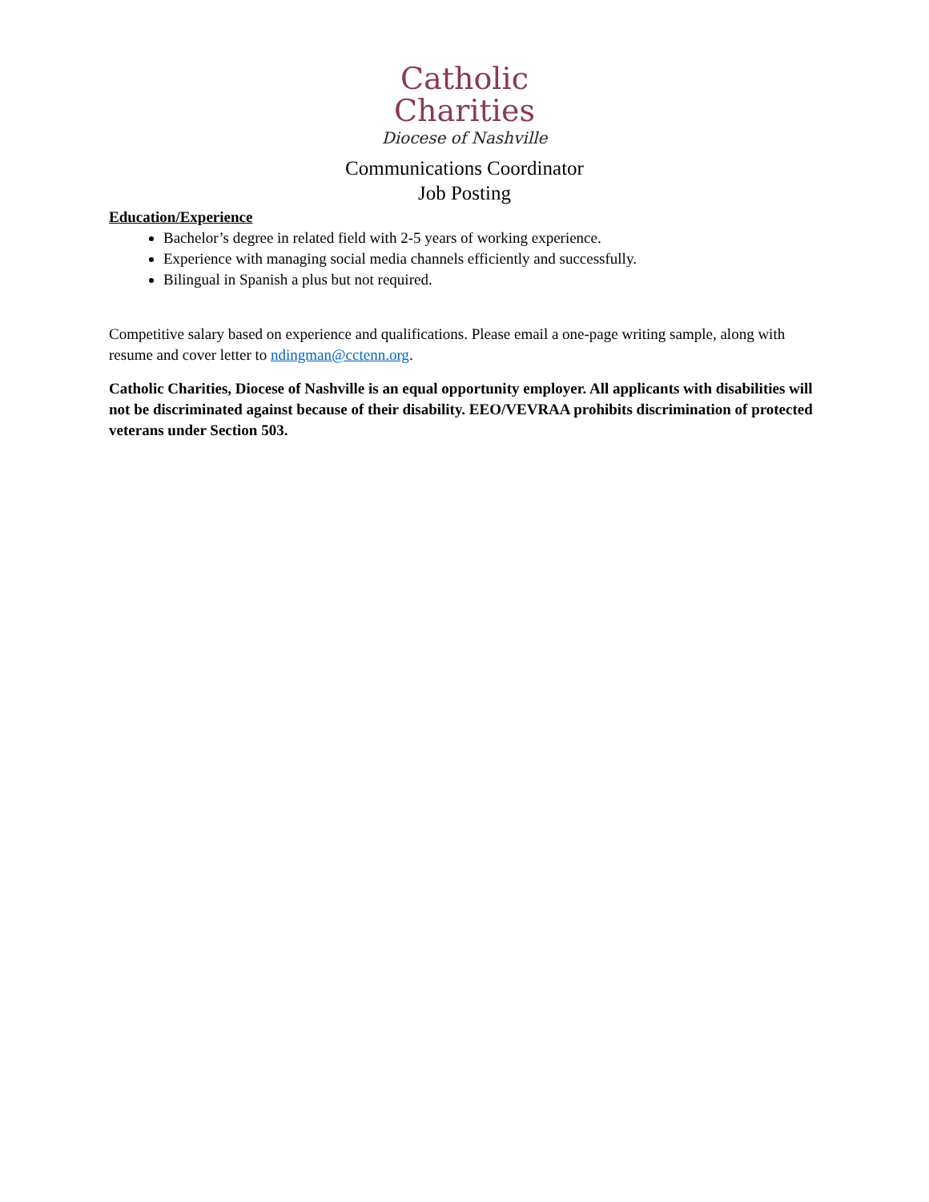Catholic
Charities
Diocese of Nashville
Communications Coordinator
Job Posting
Education/Experience
Bachelor’s degree in related field with 2-5 years of working experience.
Experience with managing social media channels efficiently and successfully.
Bilingual in Spanish a plus but not required.
Competitive salary based on experience and qualifications. Please email a one-page writing sample, along with resume and cover letter to ndingman@cctenn.org.
Catholic Charities, Diocese of Nashville is an equal opportunity employer. All applicants with disabilities will not be discriminated against because of their disability. EEO/VEVRAA prohibits discrimination of protected veterans under Section 503.